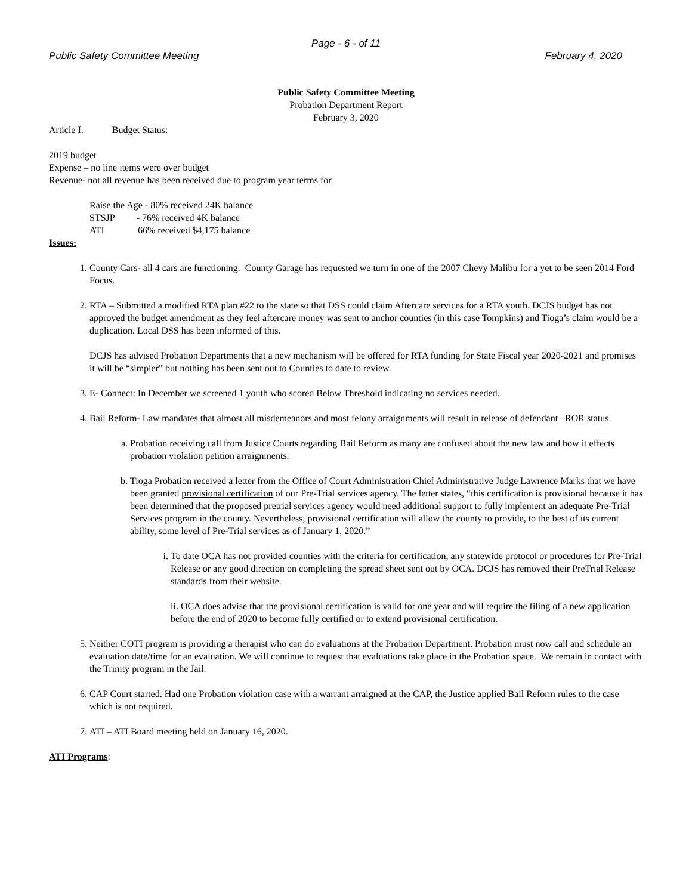Page - 6 - of 11
Public Safety Committee Meeting February 4, 2020
Public Safety Committee Meeting
Probation Department Report
February 3, 2020
Article I. Budget Status:
2019 budget
Expense – no line items were over budget
Revenue- not all revenue has been received due to program year terms for
Raise the Age - 80% received 24K balance
STSJP - 76% received 4K balance
ATI 66% received $4,175 balance
Issues:
1. County Cars- all 4 cars are functioning. County Garage has requested we turn in one of the 2007 Chevy Malibu for a yet to be seen 2014 Ford Focus.
2. RTA – Submitted a modified RTA plan #22 to the state so that DSS could claim Aftercare services for a RTA youth. DCJS budget has not approved the budget amendment as they feel aftercare money was sent to anchor counties (in this case Tompkins) and Tioga’s claim would be a duplication. Local DSS has been informed of this.
DCJS has advised Probation Departments that a new mechanism will be offered for RTA funding for State Fiscal year 2020-2021 and promises it will be “simpler” but nothing has been sent out to Counties to date to review.
3. E- Connect: In December we screened 1 youth who scored Below Threshold indicating no services needed.
4. Bail Reform- Law mandates that almost all misdemeanors and most felony arraignments will result in release of defendant –ROR status
a. Probation receiving call from Justice Courts regarding Bail Reform as many are confused about the new law and how it effects probation violation petition arraignments.
b. Tioga Probation received a letter from the Office of Court Administration Chief Administrative Judge Lawrence Marks that we have been granted provisional certification of our Pre-Trial services agency. The letter states, “this certification is provisional because it has been determined that the proposed pretrial services agency would need additional support to fully implement an adequate Pre-Trial Services program in the county. Nevertheless, provisional certification will allow the county to provide, to the best of its current ability, some level of Pre-Trial services as of January 1, 2020.”
i. To date OCA has not provided counties with the criteria for certification, any statewide protocol or procedures for Pre-Trial Release or any good direction on completing the spread sheet sent out by OCA. DCJS has removed their PreTrial Release standards from their website.
ii. OCA does advise that the provisional certification is valid for one year and will require the filing of a new application before the end of 2020 to become fully certified or to extend provisional certification.
5. Neither COTI program is providing a therapist who can do evaluations at the Probation Department. Probation must now call and schedule an evaluation date/time for an evaluation. We will continue to request that evaluations take place in the Probation space. We remain in contact with the Trinity program in the Jail.
6. CAP Court started. Had one Probation violation case with a warrant arraigned at the CAP, the Justice applied Bail Reform rules to the case which is not required.
7. ATI – ATI Board meeting held on January 16, 2020.
ATI Programs: